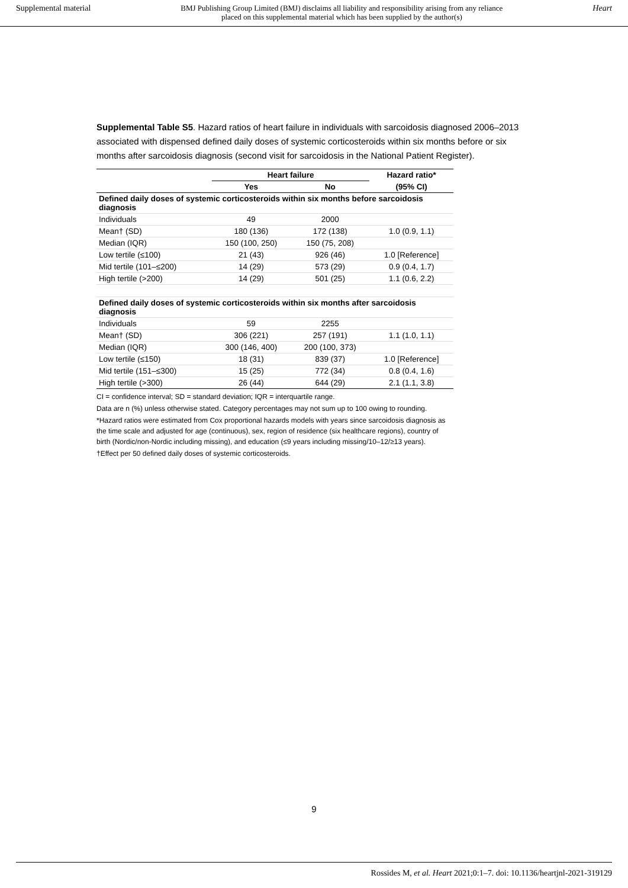Supplemental material BMJ Publishing Group Limited (BMJ) disclaims all liability and responsibility arising from any reliance
placed on this supplemental material which has been supplied by the author(s) Heart
Supplemental Table S5. Hazard ratios of heart failure in individuals with sarcoidosis diagnosed 2006–2013 associated with dispensed defined daily doses of systemic corticosteroids within six months before or six months after sarcoidosis diagnosis (second visit for sarcoidosis in the National Patient Register).
| | Heart failure | | Hazard ratio* |
| --- | --- | --- | --- |
| | Yes | No | (95% CI) |
| Defined daily doses of systemic corticosteroids within six months before sarcoidosis diagnosis | | | |
| Individuals | 49 | 2000 | |
| Mean† (SD) | 180 (136) | 172 (138) | 1.0 (0.9, 1.1) |
| Median (IQR) | 150 (100, 250) | 150 (75, 208) | |
| Low tertile (≤100) | 21 (43) | 926 (46) | 1.0 [Reference] |
| Mid tertile (101–≤200) | 14 (29) | 573 (29) | 0.9 (0.4, 1.7) |
| High tertile (>200) | 14 (29) | 501 (25) | 1.1 (0.6, 2.2) |
| Defined daily doses of systemic corticosteroids within six months after sarcoidosis diagnosis | | | |
| Individuals | 59 | 2255 | |
| Mean† (SD) | 306 (221) | 257 (191) | 1.1 (1.0, 1.1) |
| Median (IQR) | 300 (146, 400) | 200 (100, 373) | |
| Low tertile (≤150) | 18 (31) | 839 (37) | 1.0 [Reference] |
| Mid tertile (151–≤300) | 15 (25) | 772 (34) | 0.8 (0.4, 1.6) |
| High tertile (>300) | 26 (44) | 644 (29) | 2.1 (1.1, 3.8) |
CI = confidence interval; SD = standard deviation; IQR = interquartile range.
Data are n (%) unless otherwise stated. Category percentages may not sum up to 100 owing to rounding.
*Hazard ratios were estimated from Cox proportional hazards models with years since sarcoidosis diagnosis as the time scale and adjusted for age (continuous), sex, region of residence (six healthcare regions), country of birth (Nordic/non-Nordic including missing), and education (≤9 years including missing/10–12/≥13 years).
†Effect per 50 defined daily doses of systemic corticosteroids.
9
Rossides M, et al. Heart 2021;0:1–7. doi: 10.1136/heartjnl-2021-319129